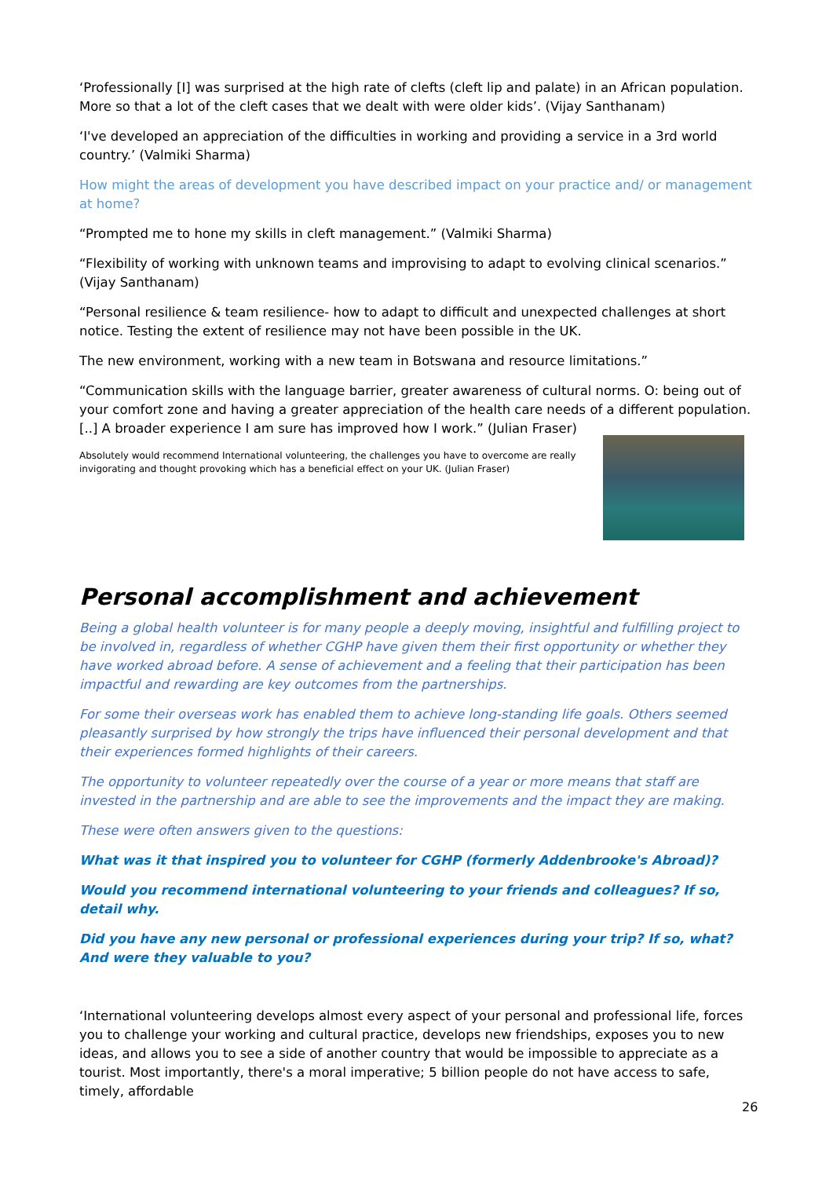‘Professionally [I] was surprised at the high rate of clefts (cleft lip and palate) in an African population. More so that a lot of the cleft cases that we dealt with were older kids’. (Vijay Santhanam)
‘I've developed an appreciation of the difficulties in working and providing a service in a 3rd world country.’ (Valmiki Sharma)
How might the areas of development you have described impact on your practice and/ or management at home?
“Prompted me to hone my skills in cleft management.” (Valmiki Sharma)
“Flexibility of working with unknown teams and improvising to adapt to evolving clinical scenarios.” (Vijay Santhanam)
“Personal resilience & team resilience- how to adapt to difficult and unexpected challenges at short notice. Testing the extent of resilience may not have been possible in the UK.
The new environment, working with a new team in Botswana and resource limitations.”
“Communication skills with the language barrier, greater awareness of cultural norms. O: being out of your comfort zone and having a greater appreciation of the health care needs of a different population. [..] A broader experience I am sure has improved how I work.” (Julian Fraser)
Absolutely would recommend International volunteering, the challenges you have to overcome are really invigorating and thought provoking which has a beneficial effect on your UK. (Julian Fraser)
Personal accomplishment and achievement
Being a global health volunteer is for many people a deeply moving, insightful and fulfilling project to be involved in, regardless of whether CGHP have given them their first opportunity or whether they have worked abroad before. A sense of achievement and a feeling that their participation has been impactful and rewarding are key outcomes from the partnerships.
For some their overseas work has enabled them to achieve long-standing life goals. Others seemed pleasantly surprised by how strongly the trips have influenced their personal development and that their experiences formed highlights of their careers.
The opportunity to volunteer repeatedly over the course of a year or more means that staff are invested in the partnership and are able to see the improvements and the impact they are making.
These were often answers given to the questions:
What was it that inspired you to volunteer for CGHP (formerly Addenbrooke's Abroad)?
Would you recommend international volunteering to your friends and colleagues? If so, detail why.
Did you have any new personal or professional experiences during your trip? If so, what? And were they valuable to you?
‘International volunteering develops almost every aspect of your personal and professional life, forces you to challenge your working and cultural practice, develops new friendships, exposes you to new ideas, and allows you to see a side of another country that would be impossible to appreciate as a tourist. Most importantly, there's a moral imperative; 5 billion people do not have access to safe, timely, affordable
26